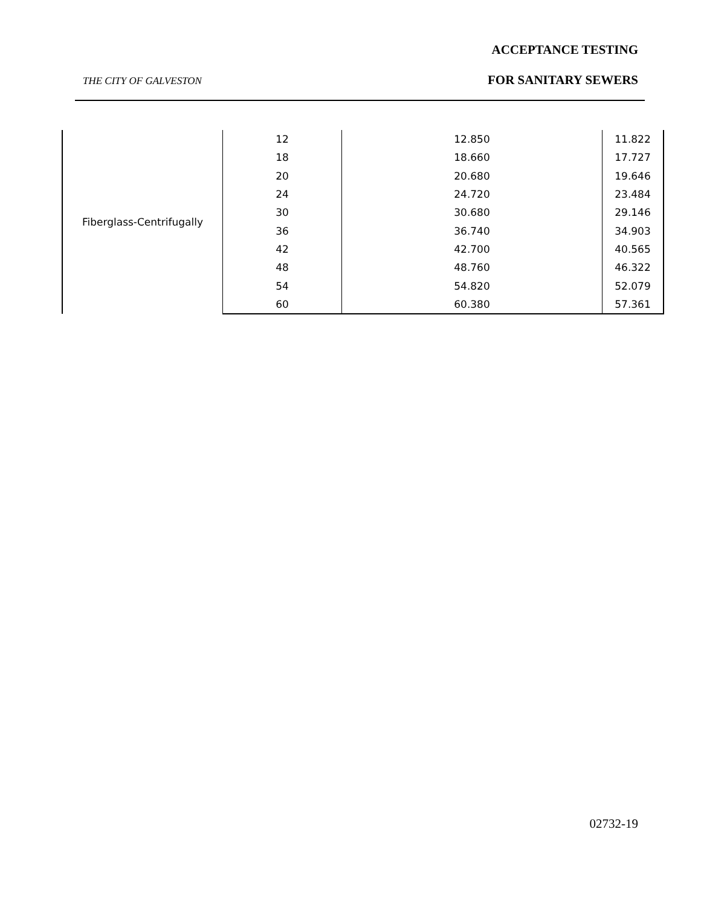ACCEPTANCE TESTING
THE CITY OF GALVESTON FOR SANITARY SEWERS
| Fiberglass-Centrifugally | 12 | 12.850 | 11.822 |
| | 18 | 18.660 | 17.727 |
| | 20 | 20.680 | 19.646 |
| | 24 | 24.720 | 23.484 |
| | 30 | 30.680 | 29.146 |
| | 36 | 36.740 | 34.903 |
| | 42 | 42.700 | 40.565 |
| | 48 | 48.760 | 46.322 |
| | 54 | 54.820 | 52.079 |
| | 60 | 60.380 | 57.361 |
02732-19